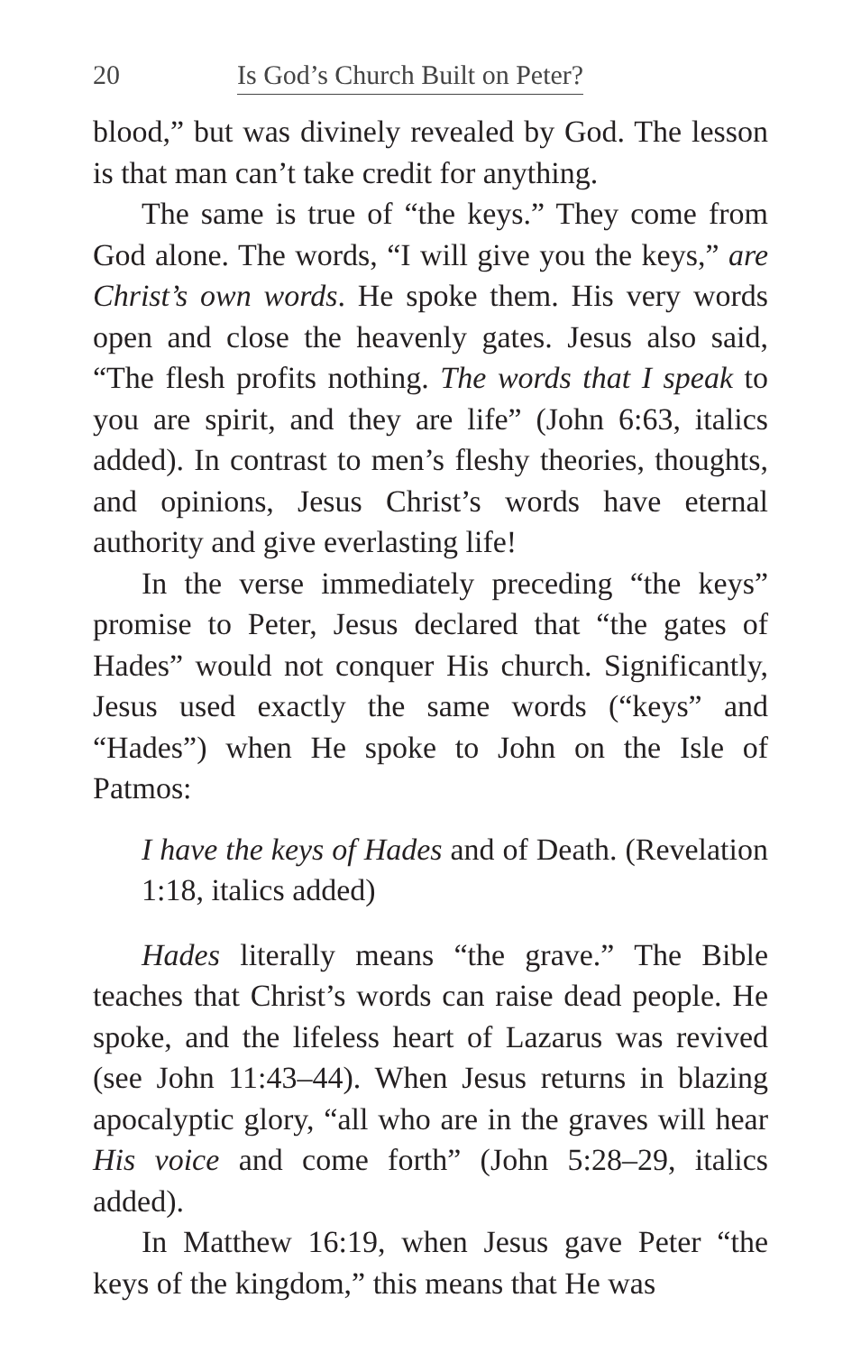20 Is God’s Church Built on Peter?
blood,” but was divinely revealed by God. The lesson is that man can’t take credit for anything.
The same is true of “the keys.” They come from God alone. The words, “I will give you the keys,” are Christ’s own words. He spoke them. His very words open and close the heavenly gates. Jesus also said, “The flesh profits nothing. The words that I speak to you are spirit, and they are life” (John 6:63, italics added). In contrast to men’s fleshy theories, thoughts, and opinions, Jesus Christ’s words have eternal authority and give everlasting life!
In the verse immediately preceding “the keys” promise to Peter, Jesus declared that “the gates of Hades” would not conquer His church. Significantly, Jesus used exactly the same words (“keys” and “Hades”) when He spoke to John on the Isle of Patmos:
I have the keys of Hades and of Death. (Revelation 1:18, italics added)
Hades literally means “the grave.” The Bible teaches that Christ’s words can raise dead people. He spoke, and the lifeless heart of Lazarus was revived (see John 11:43–44). When Jesus returns in blazing apocalyptic glory, “all who are in the graves will hear His voice and come forth” (John 5:28–29, italics added).
In Matthew 16:19, when Jesus gave Peter “the keys of the kingdom,” this means that He was